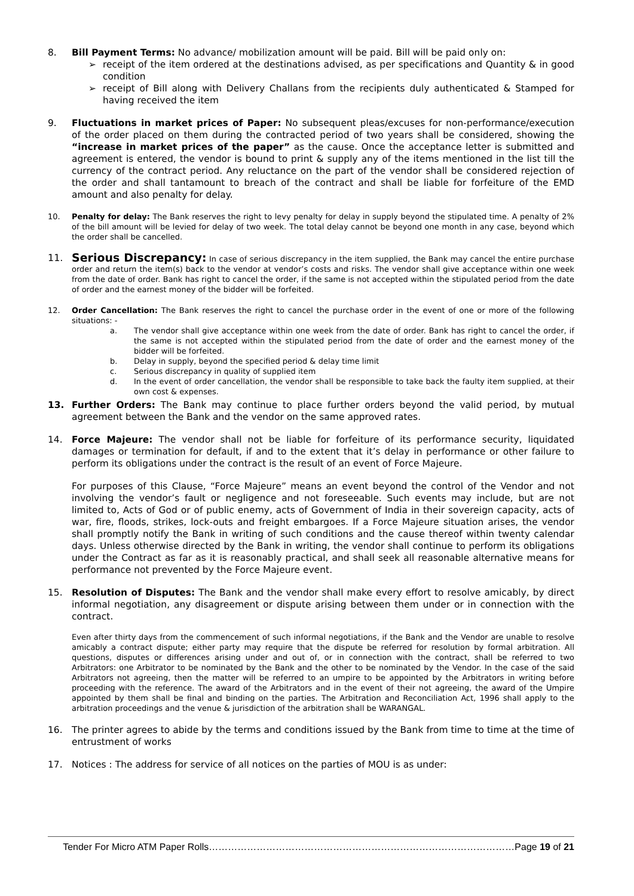8. Bill Payment Terms: No advance/ mobilization amount will be paid. Bill will be paid only on:
➢ receipt of the item ordered at the destinations advised, as per specifications and Quantity & in good condition
➢ receipt of Bill along with Delivery Challans from the recipients duly authenticated & Stamped for having received the item
9. Fluctuations in market prices of Paper: No subsequent pleas/excuses for non-performance/execution of the order placed on them during the contracted period of two years shall be considered, showing the “increase in market prices of the paper” as the cause. Once the acceptance letter is submitted and agreement is entered, the vendor is bound to print & supply any of the items mentioned in the list till the currency of the contract period. Any reluctance on the part of the vendor shall be considered rejection of the order and shall tantamount to breach of the contract and shall be liable for forfeiture of the EMD amount and also penalty for delay.
10. Penalty for delay: The Bank reserves the right to levy penalty for delay in supply beyond the stipulated time. A penalty of 2% of the bill amount will be levied for delay of two week. The total delay cannot be beyond one month in any case, beyond which the order shall be cancelled.
11.
Serious Discrepancy: In case of serious discrepancy in the item supplied, the Bank may cancel the entire purchase order and return the item(s) back to the vendor at vendor’s costs and risks. The vendor shall give acceptance within one week from the date of order. Bank has right to cancel the order, if the same is not accepted within the stipulated period from the date of order and the earnest money of the bidder will be forfeited.
12. Order Cancellation: The Bank reserves the right to cancel the purchase order in the event of one or more of the following situations: -
a. The vendor shall give acceptance within one week from the date of order. Bank has right to cancel the order, if the same is not accepted within the stipulated period from the date of order and the earnest money of the bidder will be forfeited.
b. Delay in supply, beyond the specified period & delay time limit
c. Serious discrepancy in quality of supplied item
d. In the event of order cancellation, the vendor shall be responsible to take back the faulty item supplied, at their own cost & expenses.
13. Further Orders: The Bank may continue to place further orders beyond the valid period, by mutual agreement between the Bank and the vendor on the same approved rates.
14. Force Majeure: The vendor shall not be liable for forfeiture of its performance security, liquidated damages or termination for default, if and to the extent that it’s delay in performance or other failure to perform its obligations under the contract is the result of an event of Force Majeure.
For purposes of this Clause, “Force Majeure” means an event beyond the control of the Vendor and not involving the vendor’s fault or negligence and not foreseeable. Such events may include, but are not limited to, Acts of God or of public enemy, acts of Government of India in their sovereign capacity, acts of war, fire, floods, strikes, lock-outs and freight embargoes. If a Force Majeure situation arises, the vendor shall promptly notify the Bank in writing of such conditions and the cause thereof within twenty calendar days. Unless otherwise directed by the Bank in writing, the vendor shall continue to perform its obligations under the Contract as far as it is reasonably practical, and shall seek all reasonable alternative means for performance not prevented by the Force Majeure event.
15. Resolution of Disputes: The Bank and the vendor shall make every effort to resolve amicably, by direct informal negotiation, any disagreement or dispute arising between them under or in connection with the contract.
Even after thirty days from the commencement of such informal negotiations, if the Bank and the Vendor are unable to resolve amicably a contract dispute; either party may require that the dispute be referred for resolution by formal arbitration. All questions, disputes or differences arising under and out of, or in connection with the contract, shall be referred to two Arbitrators: one Arbitrator to be nominated by the Bank and the other to be nominated by the Vendor. In the case of the said Arbitrators not agreeing, then the matter will be referred to an umpire to be appointed by the Arbitrators in writing before proceeding with the reference. The award of the Arbitrators and in the event of their not agreeing, the award of the Umpire appointed by them shall be final and binding on the parties. The Arbitration and Reconciliation Act, 1996 shall apply to the arbitration proceedings and the venue & jurisdiction of the arbitration shall be WARANGAL.
16. The printer agrees to abide by the terms and conditions issued by the Bank from time to time at the time of entrustment of works
17. Notices : The address for service of all notices on the parties of MOU is as under:
Tender For Micro ATM Paper Rolls……………………………………………………………………………………Page 19 of 21